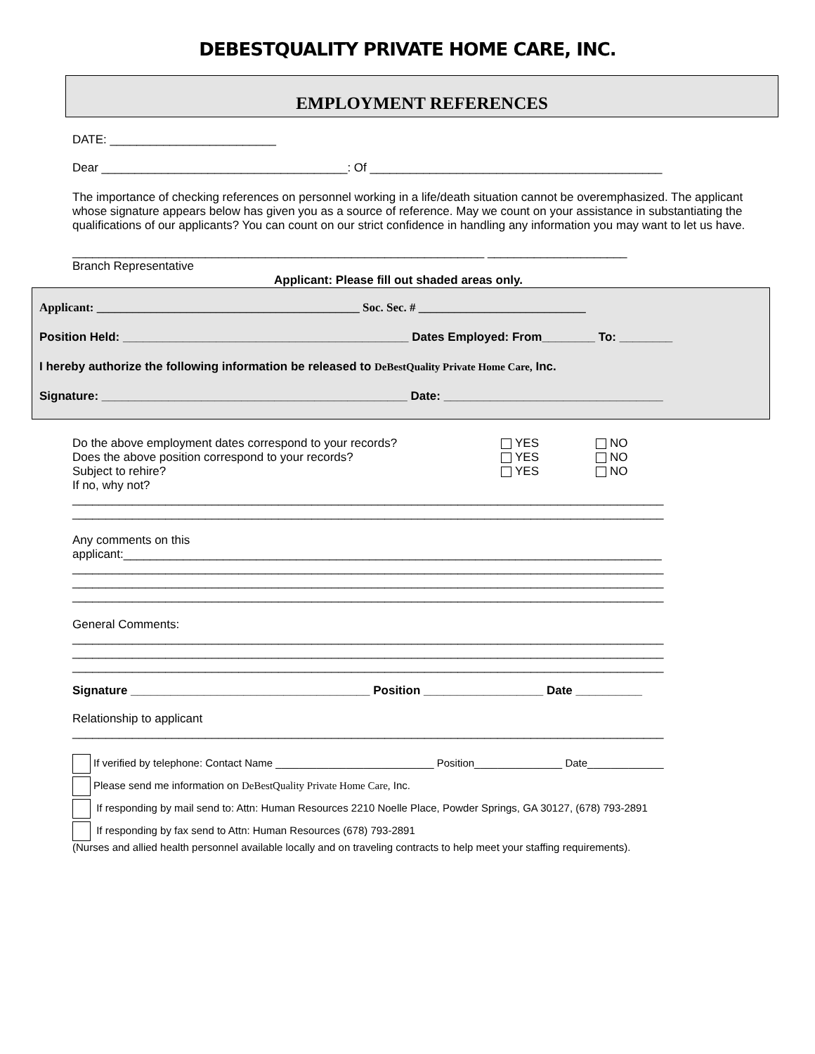DEBESTQUALITY PRIVATE HOME CARE, INC.
EMPLOYMENT REFERENCES
DATE: _________________________
Dear _____________________________________: Of ____________________________________________
The importance of checking references on personnel working in a life/death situation cannot be overemphasized. The applicant whose signature appears below has given you as a source of reference. May we count on your assistance in substantiating the qualifications of our applicants? You can count on our strict confidence in handling any information you may want to let us have.
______________________________________________________________ _____________________
Branch Representative
Applicant: Please fill out shaded areas only.
Applicant: ____________________________________________ Soc. Sec. # ____________________________
Position Held: ___________________________________________ Dates Employed: From________ To: ________
I hereby authorize the following information be released to DeBestQuality Private Home Care, Inc.
Signature: ______________________________________________ Date: _________________________________
Do the above employment dates correspond to your records? YES NO
Does the above position correspond to your records? YES NO
Subject to rehire? YES NO
If no, why not?
_________________________________________________________________________________________
_________________________________________________________________________________________
Any comments on this
applicant:_________________________________________________________________________________
_________________________________________________________________________________________
_________________________________________________________________________________________
_________________________________________________________________________________________
General Comments:
_________________________________________________________________________________________
_________________________________________________________________________________________
_________________________________________________________________________________________
Signature ____________________________________ Position __________________ Date __________
Relationship to applicant
_________________________________________________________________________________________
If verified by telephone: Contact Name ___________________________ Position_______________ Date_____________
Please send me information on DeBestQuality Private Home Care, Inc.
If responding by mail send to: Attn: Human Resources 2210 Noelle Place, Powder Springs, GA 30127, (678) 793-2891
If responding by fax send to Attn: Human Resources (678) 793-2891
(Nurses and allied health personnel available locally and on traveling contracts to help meet your staffing requirements).